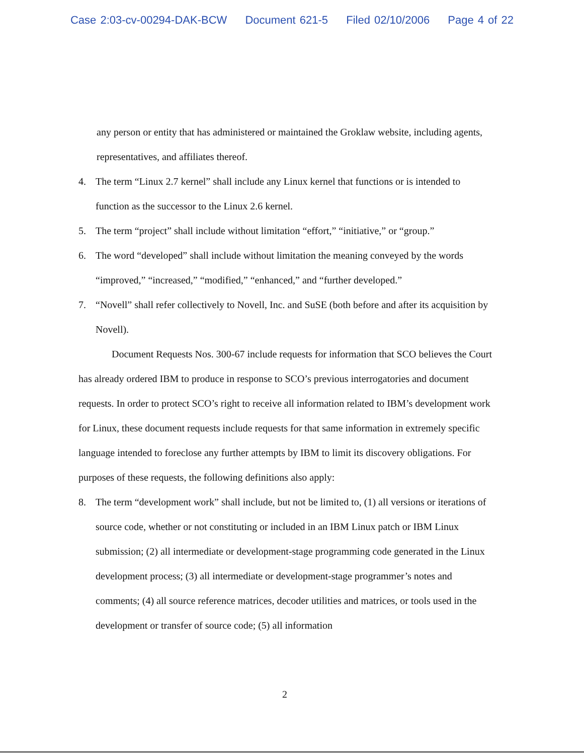Case 2:03-cv-00294-DAK-BCW Document 621-5 Filed 02/10/2006 Page 4 of 22
any person or entity that has administered or maintained the Groklaw website, including agents, representatives, and affiliates thereof.
4. The term “Linux 2.7 kernel” shall include any Linux kernel that functions or is intended to function as the successor to the Linux 2.6 kernel.
5. The term “project” shall include without limitation “effort,” “initiative,” or “group.”
6. The word “developed” shall include without limitation the meaning conveyed by the words “improved,” “increased,” “modified,” “enhanced,” and “further developed.”
7. “Novell” shall refer collectively to Novell, Inc. and SuSE (both before and after its acquisition by Novell).
Document Requests Nos. 300-67 include requests for information that SCO believes the Court has already ordered IBM to produce in response to SCO’s previous interrogatories and document requests. In order to protect SCO’s right to receive all information related to IBM’s development work for Linux, these document requests include requests for that same information in extremely specific language intended to foreclose any further attempts by IBM to limit its discovery obligations. For purposes of these requests, the following definitions also apply:
8. The term “development work” shall include, but not be limited to, (1) all versions or iterations of source code, whether or not constituting or included in an IBM Linux patch or IBM Linux submission; (2) all intermediate or development-stage programming code generated in the Linux development process; (3) all intermediate or development-stage programmer’s notes and comments; (4) all source reference matrices, decoder utilities and matrices, or tools used in the development or transfer of source code; (5) all information
2